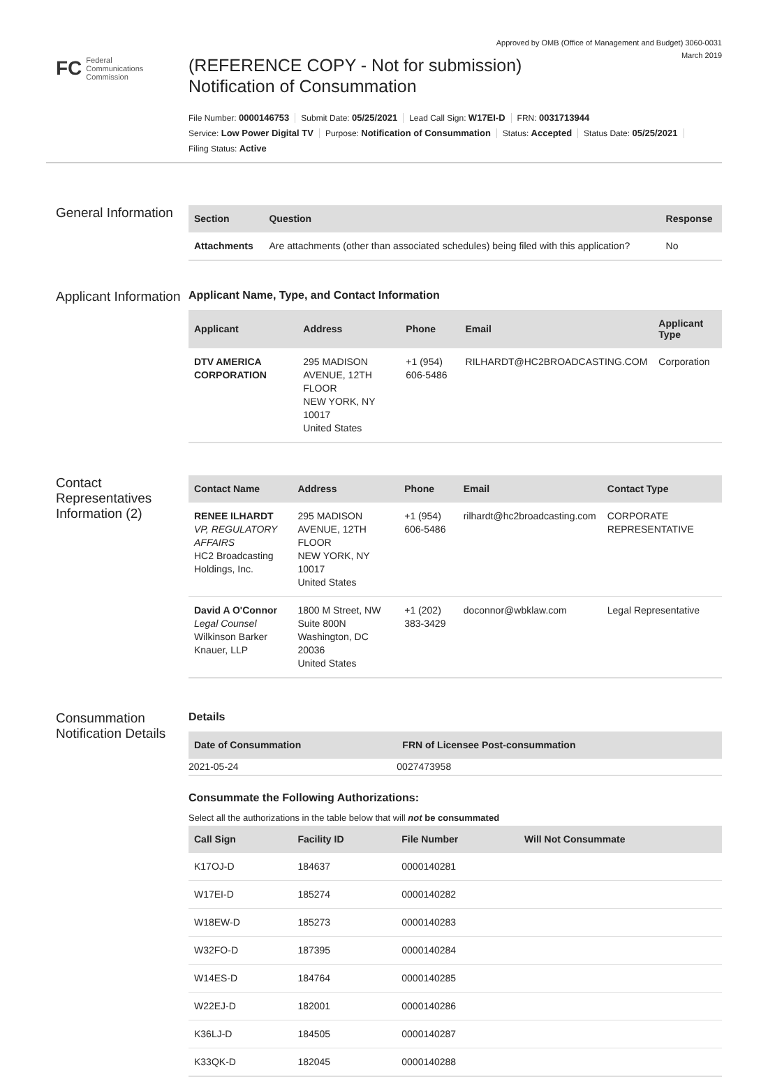Approved by OMB (Office of Management and Budget) 3060-0031
March 2019
FC Federal
Communications
Commission
(REFERENCE COPY - Not for submission)
Notification of Consummation
File Number: 0000146753 Submit Date: 05/25/2021 Lead Call Sign: W17EI-D FRN: 0031713944
Service: Low Power Digital TV Purpose: Notification of Consummation Status: Accepted Status Date: 05/25/2021
Filing Status: Active
General Information
| Section | Question | Response |
| --- | --- | --- |
| Attachments | Are attachments (other than associated schedules) being filed with this application? | No |
Applicant Information
Applicant Name, Type, and Contact Information
| Applicant | Address | Phone | Email | Applicant Type |
| --- | --- | --- | --- | --- |
| DTV AMERICA CORPORATION | 295 MADISON AVENUE, 12TH FLOOR NEW YORK, NY 10017 United States | +1 (954) 606-5486 | RILHARDT@HC2BROADCASTING.COM | Corporation |
Contact Representatives Information (2)
| Contact Name | Address | Phone | Email | Contact Type |
| --- | --- | --- | --- | --- |
| RENEE ILHARDT VP, REGULATORY AFFAIRS HC2 Broadcasting Holdings, Inc. | 295 MADISON AVENUE, 12TH FLOOR NEW YORK, NY 10017 United States | +1 (954) 606-5486 | rilhardt@hc2broadcasting.com | CORPORATE REPRESENTATIVE |
| David A O'Connor Legal Counsel Wilkinson Barker Knauer, LLP | 1800 M Street, NW Suite 800N Washington, DC 20036 United States | +1 (202) 383-3429 | doconnor@wbklaw.com | Legal Representative |
Consummation Notification Details
Details
| Date of Consummation | FRN of Licensee Post-consummation |
| --- | --- |
| 2021-05-24 | 0027473958 |
Consummate the Following Authorizations:
Select all the authorizations in the table below that will not be consummated
| Call Sign | Facility ID | File Number | Will Not Consummate |
| --- | --- | --- | --- |
| K17OJ-D | 184637 | 0000140281 | |
| W17EI-D | 185274 | 0000140282 | |
| W18EW-D | 185273 | 0000140283 | |
| W32FO-D | 187395 | 0000140284 | |
| W14ES-D | 184764 | 0000140285 | |
| W22EJ-D | 182001 | 0000140286 | |
| K36LJ-D | 184505 | 0000140287 | |
| K33QK-D | 182045 | 0000140288 | |